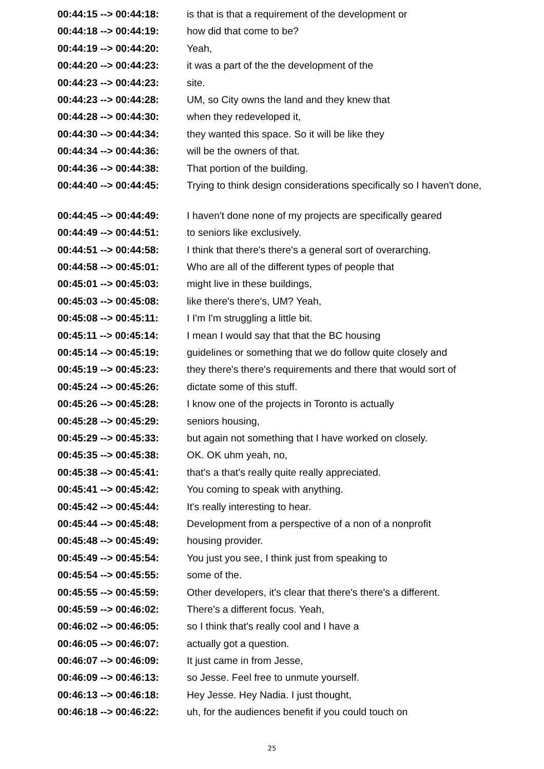| 00:44:15 --> 00:44:18: | is that is that a requirement of the development or |
| 00:44:18 --> 00:44:19: | how did that come to be? |
| 00:44:19 --> 00:44:20: | Yeah, |
| 00:44:20 --> 00:44:23: | it was a part of the the development of the |
| 00:44:23 --> 00:44:23: | site. |
| 00:44:23 --> 00:44:28: | UM, so City owns the land and they knew that |
| 00:44:28 --> 00:44:30: | when they redeveloped it, |
| 00:44:30 --> 00:44:34: | they wanted this space. So it will be like they |
| 00:44:34 --> 00:44:36: | will be the owners of that. |
| 00:44:36 --> 00:44:38: | That portion of the building. |
| 00:44:40 --> 00:44:45: | Trying to think design considerations specifically so I haven't done, |
| 00:44:45 --> 00:44:49: | I haven't done none of my projects are specifically geared |
| 00:44:49 --> 00:44:51: | to seniors like exclusively. |
| 00:44:51 --> 00:44:58: | I think that there's there's a general sort of overarching. |
| 00:44:58 --> 00:45:01: | Who are all of the different types of people that |
| 00:45:01 --> 00:45:03: | might live in these buildings, |
| 00:45:03 --> 00:45:08: | like there's there's, UM? Yeah, |
| 00:45:08 --> 00:45:11: | I I'm I'm struggling a little bit. |
| 00:45:11 --> 00:45:14: | I mean I would say that that the BC housing |
| 00:45:14 --> 00:45:19: | guidelines or something that we do follow quite closely and |
| 00:45:19 --> 00:45:23: | they there's there's requirements and there that would sort of |
| 00:45:24 --> 00:45:26: | dictate some of this stuff. |
| 00:45:26 --> 00:45:28: | I know one of the projects in Toronto is actually |
| 00:45:28 --> 00:45:29: | seniors housing, |
| 00:45:29 --> 00:45:33: | but again not something that I have worked on closely. |
| 00:45:35 --> 00:45:38: | OK. OK uhm yeah, no, |
| 00:45:38 --> 00:45:41: | that's a that's really quite really appreciated. |
| 00:45:41 --> 00:45:42: | You coming to speak with anything. |
| 00:45:42 --> 00:45:44: | It's really interesting to hear. |
| 00:45:44 --> 00:45:48: | Development from a perspective of a non of a nonprofit |
| 00:45:48 --> 00:45:49: | housing provider. |
| 00:45:49 --> 00:45:54: | You just you see, I think just from speaking to |
| 00:45:54 --> 00:45:55: | some of the. |
| 00:45:55 --> 00:45:59: | Other developers, it's clear that there's there's a different. |
| 00:45:59 --> 00:46:02: | There's a different focus. Yeah, |
| 00:46:02 --> 00:46:05: | so I think that's really cool and I have a |
| 00:46:05 --> 00:46:07: | actually got a question. |
| 00:46:07 --> 00:46:09: | It just came in from Jesse, |
| 00:46:09 --> 00:46:13: | so Jesse. Feel free to unmute yourself. |
| 00:46:13 --> 00:46:18: | Hey Jesse. Hey Nadia. I just thought, |
| 00:46:18 --> 00:46:22: | uh, for the audiences benefit if you could touch on |
25